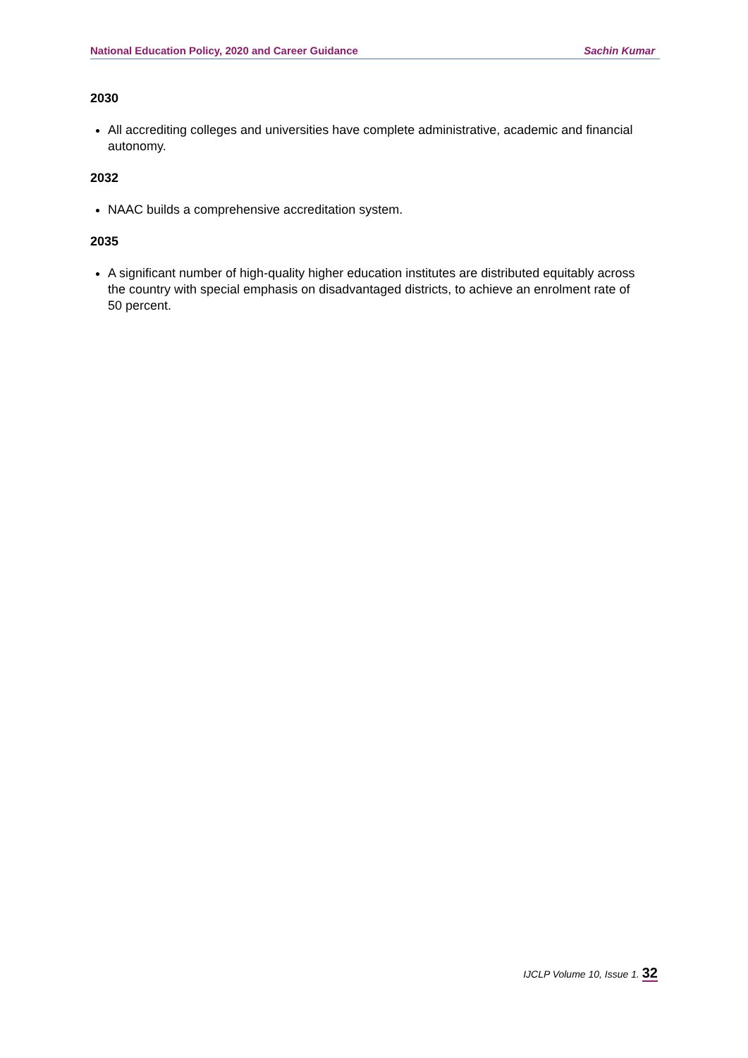National Education Policy, 2020 and Career Guidance Sachin Kumar
2030
All accrediting colleges and universities have complete administrative, academic and financial autonomy.
2032
NAAC builds a comprehensive accreditation system.
2035
A significant number of high-quality higher education institutes are distributed equitably across the country with special emphasis on disadvantaged districts, to achieve an enrolment rate of 50 percent.
IJCLP Volume 10, Issue 1. 32